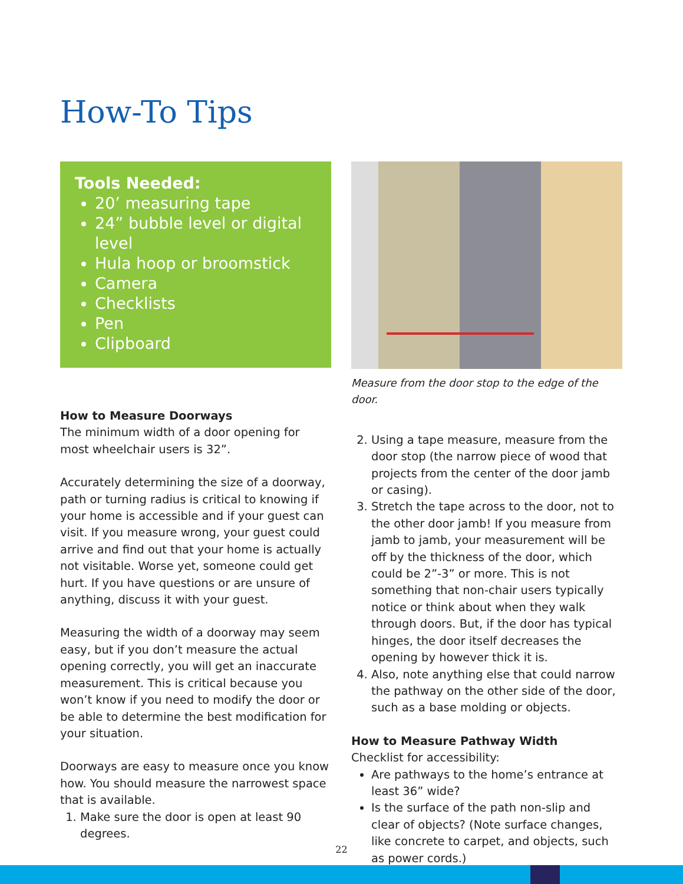How-To Tips
Tools Needed:
20’ measuring tape
24” bubble level or digital level
Hula hoop or broomstick
Camera
Checklists
Pen
Clipboard
How to Measure Doorways
The minimum width of a door opening for most wheelchair users is 32”.
Accurately determining the size of a doorway, path or turning radius is critical to knowing if your home is accessible and if your guest can visit. If you measure wrong, your guest could arrive and find out that your home is actually not visitable. Worse yet, someone could get hurt. If you have questions or are unsure of anything, discuss it with your guest.
Measuring the width of a doorway may seem easy, but if you don’t measure the actual opening correctly, you will get an inaccurate measurement. This is critical because you won’t know if you need to modify the door or be able to determine the best modification for your situation.
Doorways are easy to measure once you know how. You should measure the narrowest space that is available.
1. Make sure the door is open at least 90 degrees.
Measure from the door stop to the edge of the door.
2. Using a tape measure, measure from the door stop (the narrow piece of wood that projects from the center of the door jamb or casing).
3. Stretch the tape across to the door, not to the other door jamb! If you measure from jamb to jamb, your measurement will be off by the thickness of the door, which could be 2”-3” or more. This is not something that non-chair users typically notice or think about when they walk through doors. But, if the door has typical hinges, the door itself decreases the opening by however thick it is.
4. Also, note anything else that could narrow the pathway on the other side of the door, such as a base molding or objects.
How to Measure Pathway Width
Checklist for accessibility:
Are pathways to the home’s entrance at least 36” wide?
Is the surface of the path non-slip and clear of objects? (Note surface changes, like concrete to carpet, and objects, such as power cords.)
22